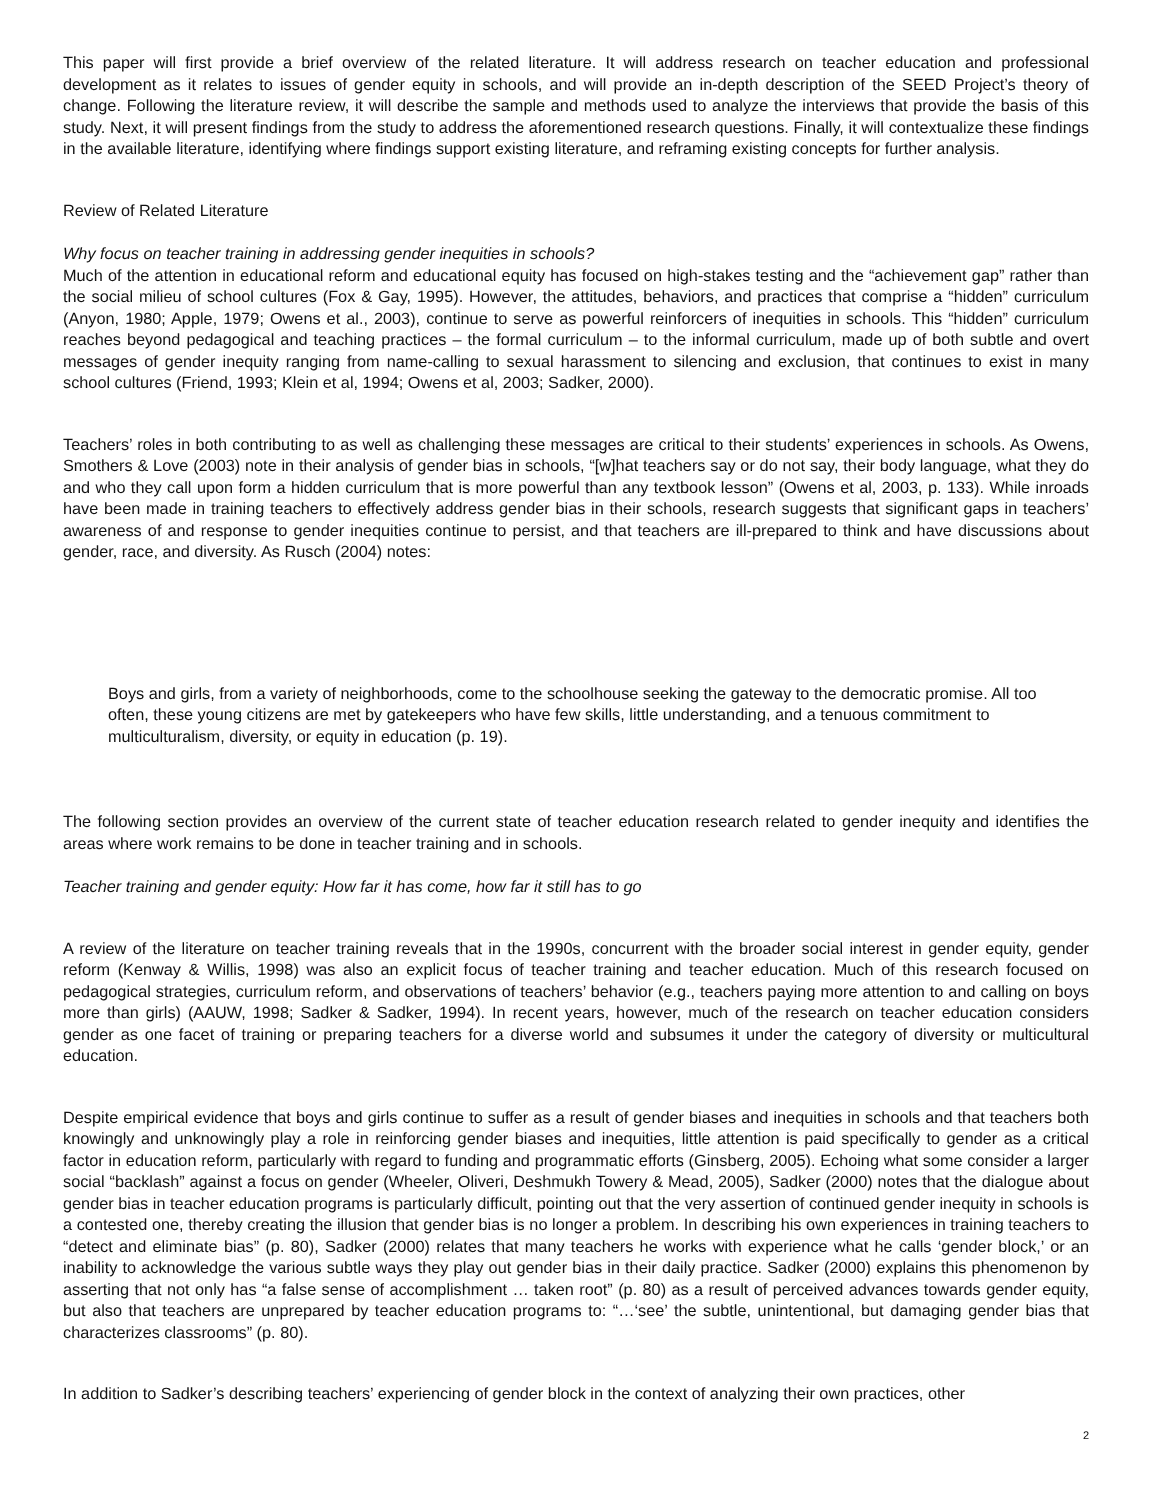This paper will first provide a brief overview of the related literature. It will address research on teacher education and professional development as it relates to issues of gender equity in schools, and will provide an in-depth description of the SEED Project’s theory of change. Following the literature review, it will describe the sample and methods used to analyze the interviews that provide the basis of this study. Next, it will present findings from the study to address the aforementioned research questions. Finally, it will contextualize these findings in the available literature, identifying where findings support existing literature, and reframing existing concepts for further analysis.
Review of Related Literature
Why focus on teacher training in addressing gender inequities in schools?
Much of the attention in educational reform and educational equity has focused on high-stakes testing and the “achievement gap” rather than the social milieu of school cultures (Fox & Gay, 1995). However, the attitudes, behaviors, and practices that comprise a “hidden” curriculum (Anyon, 1980; Apple, 1979; Owens et al., 2003), continue to serve as powerful reinforcers of inequities in schools. This “hidden” curriculum reaches beyond pedagogical and teaching practices – the formal curriculum – to the informal curriculum, made up of both subtle and overt messages of gender inequity ranging from name-calling to sexual harassment to silencing and exclusion, that continues to exist in many school cultures (Friend, 1993; Klein et al, 1994; Owens et al, 2003; Sadker, 2000).
Teachers’ roles in both contributing to as well as challenging these messages are critical to their students’ experiences in schools. As Owens, Smothers & Love (2003) note in their analysis of gender bias in schools, “[w]hat teachers say or do not say, their body language, what they do and who they call upon form a hidden curriculum that is more powerful than any textbook lesson” (Owens et al, 2003, p. 133). While inroads have been made in training teachers to effectively address gender bias in their schools, research suggests that significant gaps in teachers’ awareness of and response to gender inequities continue to persist, and that teachers are ill-prepared to think and have discussions about gender, race, and diversity. As Rusch (2004) notes:
Boys and girls, from a variety of neighborhoods, come to the schoolhouse seeking the gateway to the democratic promise. All too often, these young citizens are met by gatekeepers who have few skills, little understanding, and a tenuous commitment to multiculturalism, diversity, or equity in education (p. 19).
The following section provides an overview of the current state of teacher education research related to gender inequity and identifies the areas where work remains to be done in teacher training and in schools.
Teacher training and gender equity: How far it has come, how far it still has to go
A review of the literature on teacher training reveals that in the 1990s, concurrent with the broader social interest in gender equity, gender reform (Kenway & Willis, 1998) was also an explicit focus of teacher training and teacher education. Much of this research focused on pedagogical strategies, curriculum reform, and observations of teachers’ behavior (e.g., teachers paying more attention to and calling on boys more than girls) (AAUW, 1998; Sadker & Sadker, 1994). In recent years, however, much of the research on teacher education considers gender as one facet of training or preparing teachers for a diverse world and subsumes it under the category of diversity or multicultural education.
Despite empirical evidence that boys and girls continue to suffer as a result of gender biases and inequities in schools and that teachers both knowingly and unknowingly play a role in reinforcing gender biases and inequities, little attention is paid specifically to gender as a critical factor in education reform, particularly with regard to funding and programmatic efforts (Ginsberg, 2005). Echoing what some consider a larger social “backlash” against a focus on gender (Wheeler, Oliveri, Deshmukh Towery & Mead, 2005), Sadker (2000) notes that the dialogue about gender bias in teacher education programs is particularly difficult, pointing out that the very assertion of continued gender inequity in schools is a contested one, thereby creating the illusion that gender bias is no longer a problem. In describing his own experiences in training teachers to “detect and eliminate bias” (p. 80), Sadker (2000) relates that many teachers he works with experience what he calls ‘gender block,’ or an inability to acknowledge the various subtle ways they play out gender bias in their daily practice. Sadker (2000) explains this phenomenon by asserting that not only has “a false sense of accomplishment … taken root” (p. 80) as a result of perceived advances towards gender equity, but also that teachers are unprepared by teacher education programs to: “…‘see’ the subtle, unintentional, but damaging gender bias that characterizes classrooms” (p. 80).
In addition to Sadker’s describing teachers’ experiencing of gender block in the context of analyzing their own practices, other
2